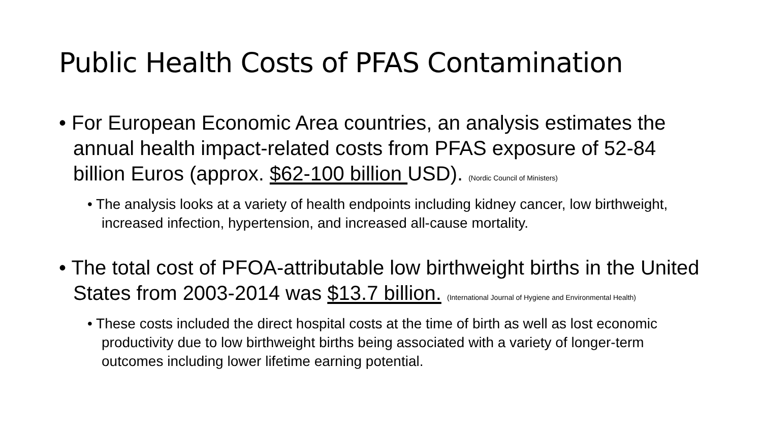Public Health Costs of PFAS Contamination
• For European Economic Area countries, an analysis estimates the annual health impact-related costs from PFAS exposure of 52-84 billion Euros (approx. $62-100 billion USD). (Nordic Council of Ministers)
• The analysis looks at a variety of health endpoints including kidney cancer, low birthweight, increased infection, hypertension, and increased all-cause mortality.
• The total cost of PFOA-attributable low birthweight births in the United States from 2003-2014 was $13.7 billion. (International Journal of Hygiene and Environmental Health)
• These costs included the direct hospital costs at the time of birth as well as lost economic productivity due to low birthweight births being associated with a variety of longer-term outcomes including lower lifetime earning potential.